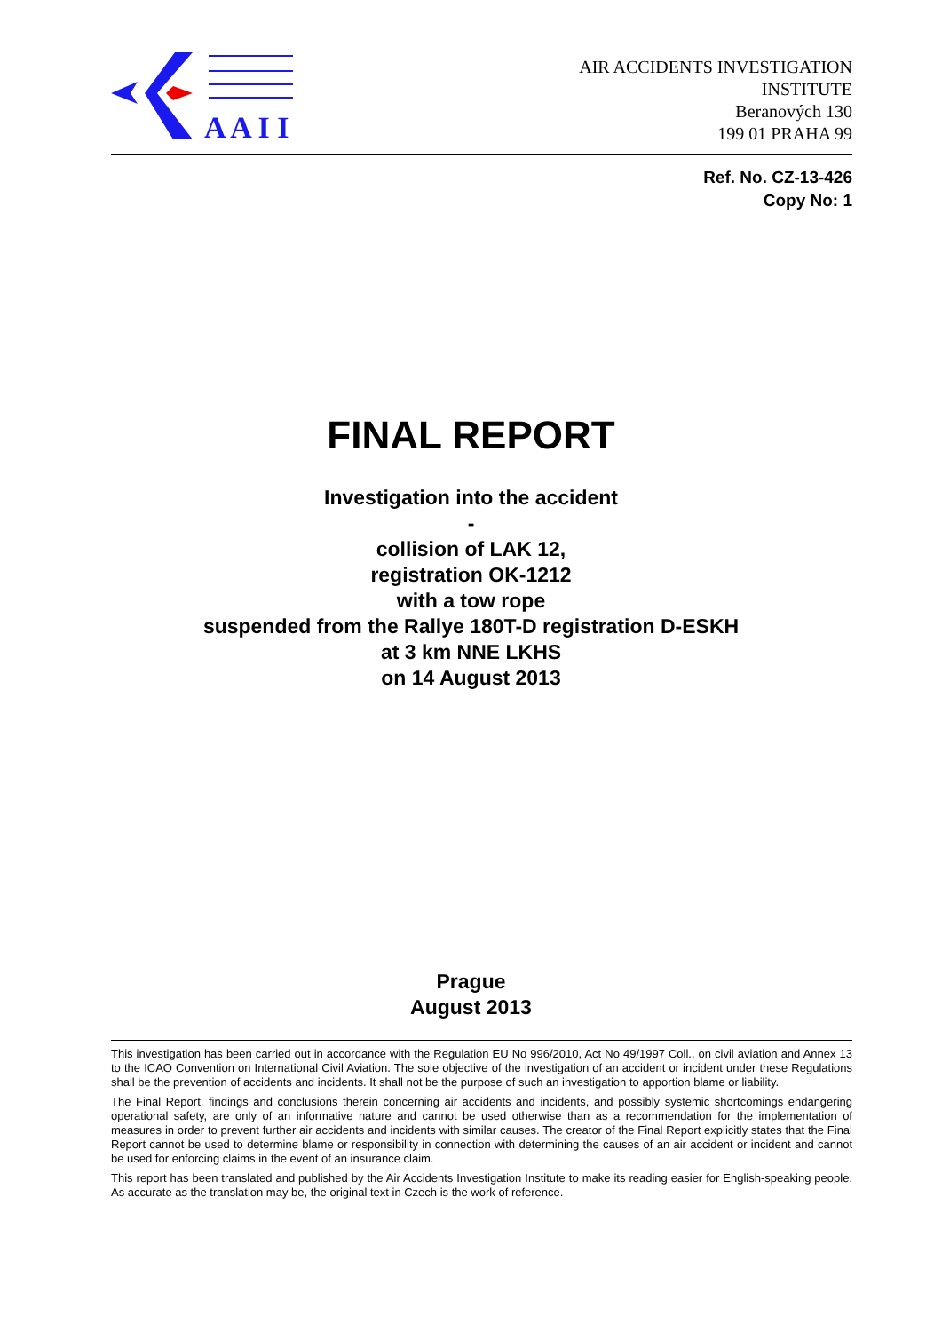A A I I
AIR ACCIDENTS INVESTIGATION
INSTITUTE
Beranových 130
199 01 PRAHA 99
Ref. No. CZ-13-426
Copy No: 1
FINAL REPORT
Investigation into the accident
-
collision of LAK 12,
registration OK-1212
with a tow rope
suspended from the Rallye 180T-D registration D-ESKH
at 3 km NNE LKHS
on 14 August 2013
Prague
August 2013
This investigation has been carried out in accordance with the Regulation EU No 996/2010, Act No 49/1997 Coll., on civil aviation and Annex 13 to the ICAO Convention on International Civil Aviation. The sole objective of the investigation of an accident or incident under these Regulations shall be the prevention of accidents and incidents. It shall not be the purpose of such an investigation to apportion blame or liability.
The Final Report, findings and conclusions therein concerning air accidents and incidents, and possibly systemic shortcomings endangering operational safety, are only of an informative nature and cannot be used otherwise than as a recommendation for the implementation of measures in order to prevent further air accidents and incidents with similar causes. The creator of the Final Report explicitly states that the Final Report cannot be used to determine blame or responsibility in connection with determining the causes of an air accident or incident and cannot be used for enforcing claims in the event of an insurance claim.
This report has been translated and published by the Air Accidents Investigation Institute to make its reading easier for English-speaking people. As accurate as the translation may be, the original text in Czech is the work of reference.